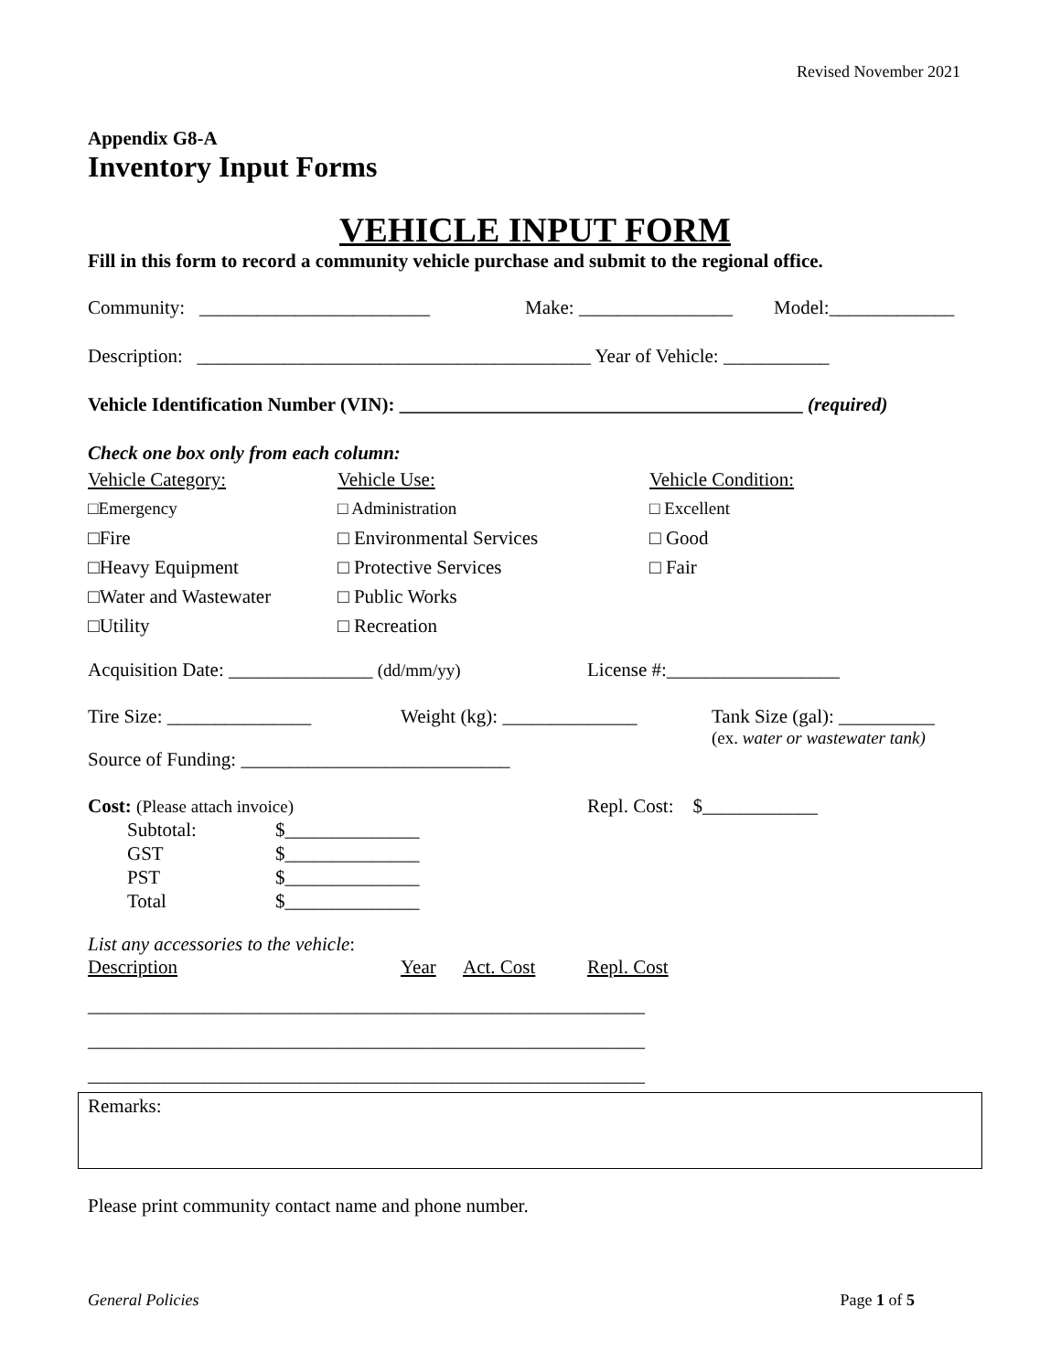Revised November 2021
Appendix G8-A
Inventory Input Forms
VEHICLE INPUT FORM
Fill in this form to record a community vehicle purchase and submit to the regional office.
Community: ________________________ Make: ________________ Model:_____________
Description: _________________________________________ Year of Vehicle: ___________
Vehicle Identification Number (VIN): __________________________________________ (required)
Check one box only from each column:
Vehicle Category:
□Emergency
□Fire
□Heavy Equipment
□Water and Wastewater
□Utility
Vehicle Use:
□ Administration
□ Environmental Services
□ Protective Services
□ Public Works
□ Recreation
Vehicle Condition:
□ Excellent
□ Good
□ Fair
Acquisition Date: _______________ (dd/mm/yy) License #:__________________
Tire Size: _______________ Weight (kg): ______________ Tank Size (gal): __________
(ex. water or wastewater tank)
Source of Funding: ____________________________
Cost: (Please attach invoice)
Subtotal: $______________
GST $______________
PST $______________
Total $______________
Repl. Cost: $____________
List any accessories to the vehicle:
Description Year Act. Cost Repl. Cost
__________________________________________________________
__________________________________________________________
__________________________________________________________
Remarks:
Please print community contact name and phone number.
General Policies Page 1 of 5